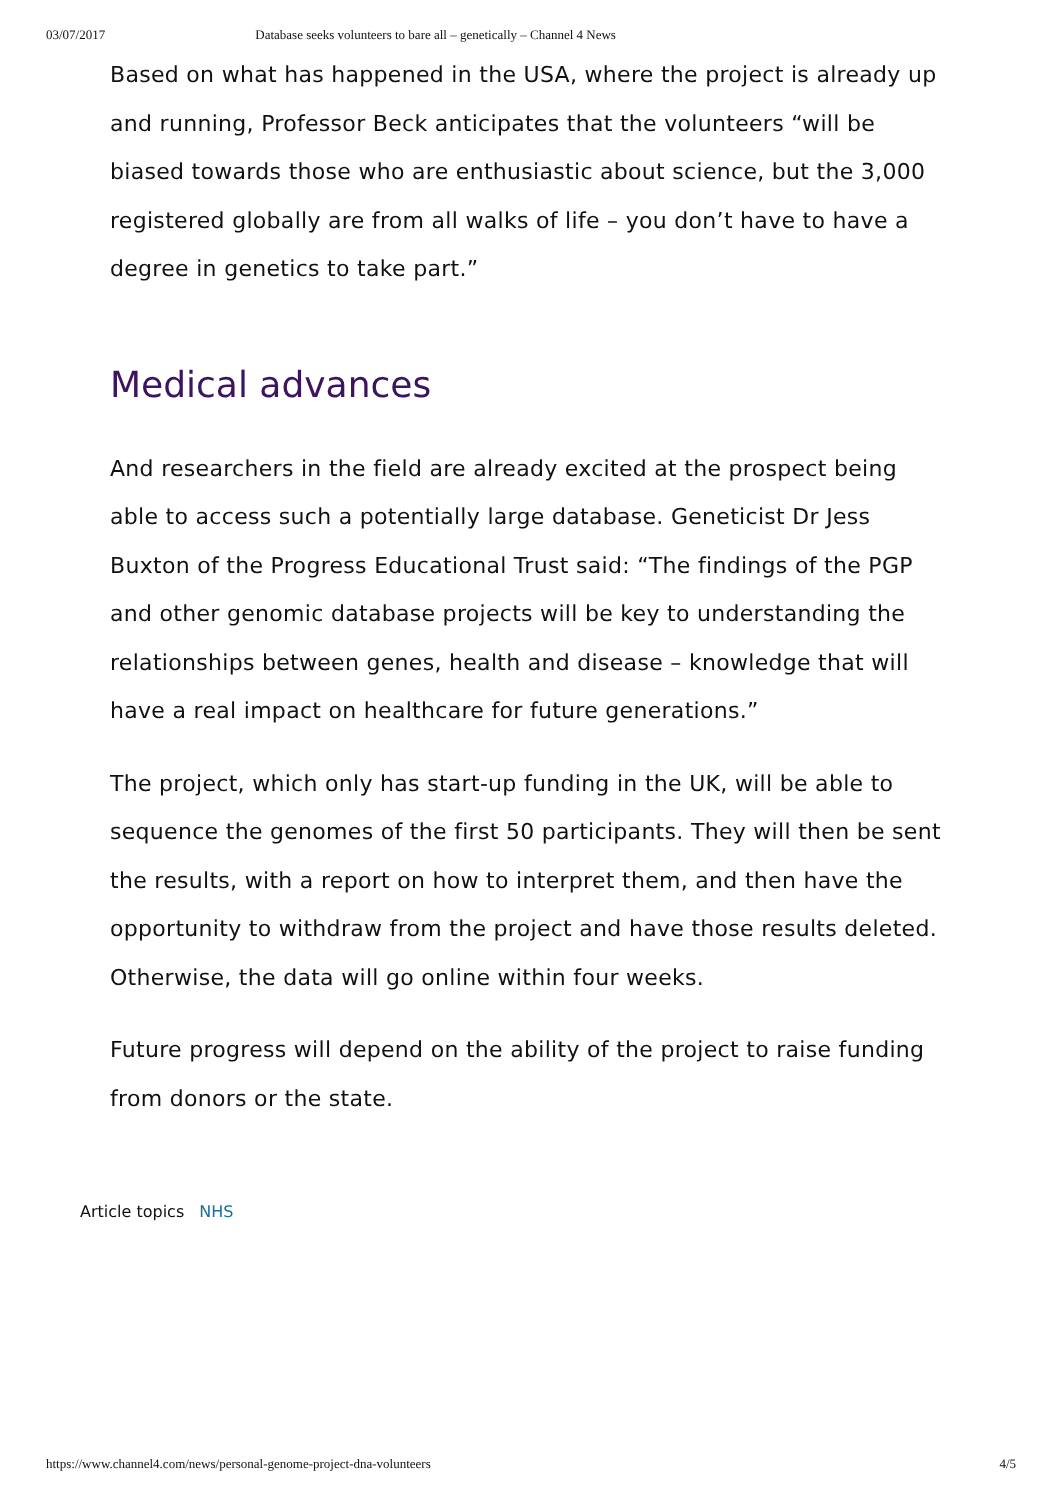03/07/2017 Database seeks volunteers to bare all – genetically – Channel 4 News
Based on what has happened in the USA, where the project is already up and running, Professor Beck anticipates that the volunteers “will be biased towards those who are enthusiastic about science, but the 3,000 registered globally are from all walks of life – you don’t have to have a degree in genetics to take part.”
Medical advances
And researchers in the field are already excited at the prospect being able to access such a potentially large database. Geneticist Dr Jess Buxton of the Progress Educational Trust said: “The findings of the PGP and other genomic database projects will be key to understanding the relationships between genes, health and disease – knowledge that will have a real impact on healthcare for future generations.”
The project, which only has start-up funding in the UK, will be able to sequence the genomes of the first 50 participants. They will then be sent the results, with a report on how to interpret them, and then have the opportunity to withdraw from the project and have those results deleted. Otherwise, the data will go online within four weeks.
Future progress will depend on the ability of the project to raise funding from donors or the state.
Article topics NHS
https://www.channel4.com/news/personal-genome-project-dna-volunteers 4/5